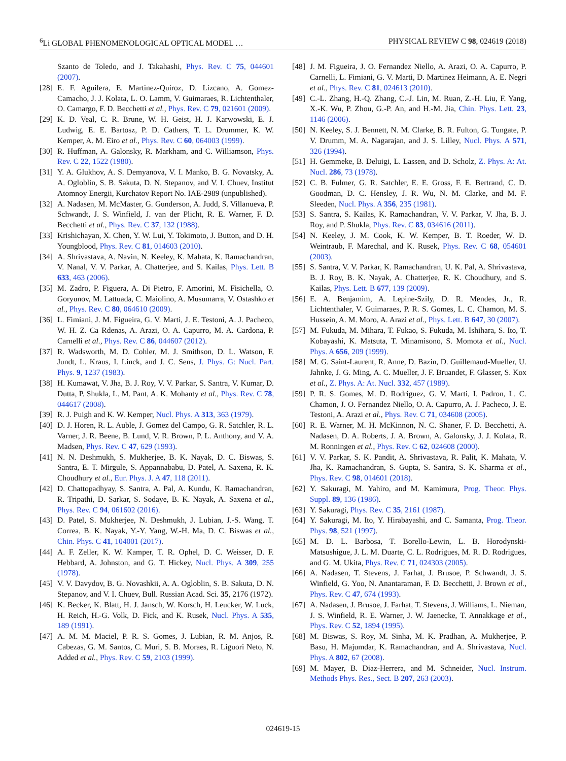<sup>6</sup>Li GLOBAL PHENOMENOLOGICAL OPTICAL MODEL … PHYSICAL REVIEW C 98, 024619 (2018)
Szanto de Toledo, and J. Takahashi, Phys. Rev. C 75, 044601 (2007).
[28] E. F. Aguilera, E. Martinez-Quiroz, D. Lizcano, A. Gomez-Camacho, J. J. Kolata, L. O. Lamm, V. Guimaraes, R. Lichtenthaler, O. Camargo, F. D. Becchetti et al., Phys. Rev. C 79, 021601 (2009).
[29] K. D. Veal, C. R. Brune, W. H. Geist, H. J. Karwowski, E. J. Ludwig, E. E. Bartosz, P. D. Cathers, T. L. Drummer, K. W. Kemper, A. M. Eiro et al., Phys. Rev. C 60, 064003 (1999).
[30] R. Huffman, A. Galonsky, R. Markham, and C. Williamson, Phys. Rev. C 22, 1522 (1980).
[31] Y. A. Glukhov, A. S. Demyanova, V. I. Manko, B. G. Novatsky, A. A. Ogloblin, S. B. Sakuta, D. N. Stepanov, and V. I. Chuev, Institut Atomnoy Energii, Kurchatov Report No. IAE-2989 (unpublished).
[32] A. Nadasen, M. McMaster, G. Gunderson, A. Judd, S. Villanueva, P. Schwandt, J. S. Winfield, J. van der Plicht, R. E. Warner, F. D. Becchetti et al., Phys. Rev. C 37, 132 (1988).
[33] Krishichayan, X. Chen, Y. W. Lui, Y. Tokimoto, J. Button, and D. H. Youngblood, Phys. Rev. C 81, 014603 (2010).
[34] A. Shrivastava, A. Navin, N. Keeley, K. Mahata, K. Ramachandran, V. Nanal, V. V. Parkar, A. Chatterjee, and S. Kailas, Phys. Lett. B 633, 463 (2006).
[35] M. Zadro, P. Figuera, A. Di Pietro, F. Amorini, M. Fisichella, O. Goryunov, M. Lattuada, C. Maiolino, A. Musumarra, V. Ostashko et al., Phys. Rev. C 80, 064610 (2009).
[36] L. Fimiani, J. M. Figueira, G. V. Marti, J. E. Testoni, A. J. Pacheco, W. H. Z. Ca Rdenas, A. Arazi, O. A. Capurro, M. A. Cardona, P. Carnelli et al., Phys. Rev. C 86, 044607 (2012).
[37] R. Wadsworth, M. D. Cohler, M. J. Smithson, D. L. Watson, F. Jundt, L. Kraus, I. Linck, and J. C. Sens, J. Phys. G: Nucl. Part. Phys. 9, 1237 (1983).
[38] H. Kumawat, V. Jha, B. J. Roy, V. V. Parkar, S. Santra, V. Kumar, D. Dutta, P. Shukla, L. M. Pant, A. K. Mohanty et al., Phys. Rev. C 78, 044617 (2008).
[39] R. J. Puigh and K. W. Kemper, Nucl. Phys. A 313, 363 (1979).
[40] D. J. Horen, R. L. Auble, J. Gomez del Campo, G. R. Satchler, R. L. Varner, J. R. Beene, B. Lund, V. R. Brown, P. L. Anthony, and V. A. Madsen, Phys. Rev. C 47, 629 (1993).
[41] N. N. Deshmukh, S. Mukherjee, B. K. Nayak, D. C. Biswas, S. Santra, E. T. Mirgule, S. Appannababu, D. Patel, A. Saxena, R. K. Choudhury et al., Eur. Phys. J. A 47, 118 (2011).
[42] D. Chattopadhyay, S. Santra, A. Pal, A. Kundu, K. Ramachandran, R. Tripathi, D. Sarkar, S. Sodaye, B. K. Nayak, A. Saxena et al., Phys. Rev. C 94, 061602 (2016).
[43] D. Patel, S. Mukherjee, N. Deshmukh, J. Lubian, J.-S. Wang, T. Correa, B. K. Nayak, Y.-Y. Yang, W.-H. Ma, D. C. Biswas et al., Chin. Phys. C 41, 104001 (2017).
[44] A. F. Zeller, K. W. Kamper, T. R. Ophel, D. C. Weisser, D. F. Hebbard, A. Johnston, and G. T. Hickey, Nucl. Phys. A 309, 255 (1978).
[45] V. V. Davydov, B. G. Novashkii, A. A. Ogloblin, S. B. Sakuta, D. N. Stepanov, and V. I. Chuev, Bull. Russian Acad. Sci. 35, 2176 (1972).
[46] K. Becker, K. Blatt, H. J. Jansch, W. Korsch, H. Leucker, W. Luck, H. Reich, H.-G. Volk, D. Fick, and K. Rusek, Nucl. Phys. A 535, 189 (1991).
[47] A. M. M. Maciel, P. R. S. Gomes, J. Lubian, R. M. Anjos, R. Cabezas, G. M. Santos, C. Muri, S. B. Moraes, R. Liguori Neto, N. Added et al., Phys. Rev. C 59, 2103 (1999).
[48] J. M. Figueira, J. O. Fernandez Niello, A. Arazi, O. A. Capurro, P. Carnelli, L. Fimiani, G. V. Marti, D. Martinez Heimann, A. E. Negri et al., Phys. Rev. C 81, 024613 (2010).
[49] C.-L. Zhang, H.-Q. Zhang, C.-J. Lin, M. Ruan, Z.-H. Liu, F. Yang, X.-K. Wu, P. Zhou, G.-P. An, and H.-M. Jia, Chin. Phys. Lett. 23, 1146 (2006).
[50] N. Keeley, S. J. Bennett, N. M. Clarke, B. R. Fulton, G. Tungate, P. V. Drumm, M. A. Nagarajan, and J. S. Lilley, Nucl. Phys. A 571, 326 (1994).
[51] H. Gemmeke, B. Deluigi, L. Lassen, and D. Scholz, Z. Phys. A: At. Nucl. 286, 73 (1978).
[52] C. B. Fulmer, G. R. Satchler, E. E. Gross, F. E. Bertrand, C. D. Goodman, D. C. Hensley, J. R. Wu, N. M. Clarke, and M. F. Sleeden, Nucl. Phys. A 356, 235 (1981).
[53] S. Santra, S. Kailas, K. Ramachandran, V. V. Parkar, V. Jha, B. J. Roy, and P. Shukla, Phys. Rev. C 83, 034616 (2011).
[54] N. Keeley, J. M. Cook, K. W. Kemper, B. T. Roeder, W. D. Weintraub, F. Marechal, and K. Rusek, Phys. Rev. C 68, 054601 (2003).
[55] S. Santra, V. V. Parkar, K. Ramachandran, U. K. Pal, A. Shrivastava, B. J. Roy, B. K. Nayak, A. Chatterjee, R. K. Choudhury, and S. Kailas, Phys. Lett. B 677, 139 (2009).
[56] E. A. Benjamim, A. Lepine-Szily, D. R. Mendes, Jr., R. Lichtenthaler, V. Guimaraes, P. R. S. Gomes, L. C. Chamon, M. S. Hussein, A. M. Moro, A. Arazi et al., Phys. Lett. B 647, 30 (2007).
[57] M. Fukuda, M. Mihara, T. Fukao, S. Fukuda, M. Ishihara, S. Ito, T. Kobayashi, K. Matsuta, T. Minamisono, S. Momota et al., Nucl. Phys. A 656, 209 (1999).
[58] M. G. Saint-Laurent, R. Anne, D. Bazin, D. Guillemaud-Mueller, U. Jahnke, J. G. Ming, A. C. Mueller, J. F. Bruandet, F. Glasser, S. Kox et al., Z. Phys. A: At. Nucl. 332, 457 (1989).
[59] P. R. S. Gomes, M. D. Rodriguez, G. V. Marti, I. Padron, L. C. Chamon, J. O. Fernandez Niello, O. A. Capurro, A. J. Pacheco, J. E. Testoni, A. Arazi et al., Phys. Rev. C 71, 034608 (2005).
[60] R. E. Warner, M. H. McKinnon, N. C. Shaner, F. D. Becchetti, A. Nadasen, D. A. Roberts, J. A. Brown, A. Galonsky, J. J. Kolata, R. M. Ronningen et al., Phys. Rev. C 62, 024608 (2000).
[61] V. V. Parkar, S. K. Pandit, A. Shrivastava, R. Palit, K. Mahata, V. Jha, K. Ramachandran, S. Gupta, S. Santra, S. K. Sharma et al., Phys. Rev. C 98, 014601 (2018).
[62] Y. Sakuragi, M. Yahiro, and M. Kamimura, Prog. Theor. Phys. Suppl. 89, 136 (1986).
[63] Y. Sakuragi, Phys. Rev. C 35, 2161 (1987).
[64] Y. Sakuragi, M. Ito, Y. Hirabayashi, and C. Samanta, Prog. Theor. Phys. 98, 521 (1997).
[65] M. D. L. Barbosa, T. Borello-Lewin, L. B. Horodynski-Matsushigue, J. L. M. Duarte, C. L. Rodrigues, M. R. D. Rodrigues, and G. M. Ukita, Phys. Rev. C 71, 024303 (2005).
[66] A. Nadasen, T. Stevens, J. Farhat, J. Brusoe, P. Schwandt, J. S. Winfield, G. Yoo, N. Anantaraman, F. D. Becchetti, J. Brown et al., Phys. Rev. C 47, 674 (1993).
[67] A. Nadasen, J. Brusoe, J. Farhat, T. Stevens, J. Williams, L. Nieman, J. S. Winfield, R. E. Warner, J. W. Jaenecke, T. Annakkage et al., Phys. Rev. C 52, 1894 (1995).
[68] M. Biswas, S. Roy, M. Sinha, M. K. Pradhan, A. Mukherjee, P. Basu, H. Majumdar, K. Ramachandran, and A. Shrivastava, Nucl. Phys. A 802, 67 (2008).
[69] M. Mayer, B. Diaz-Herrera, and M. Schneider, Nucl. Instrum. Methods Phys. Res., Sect. B 207, 263 (2003).
024619-15